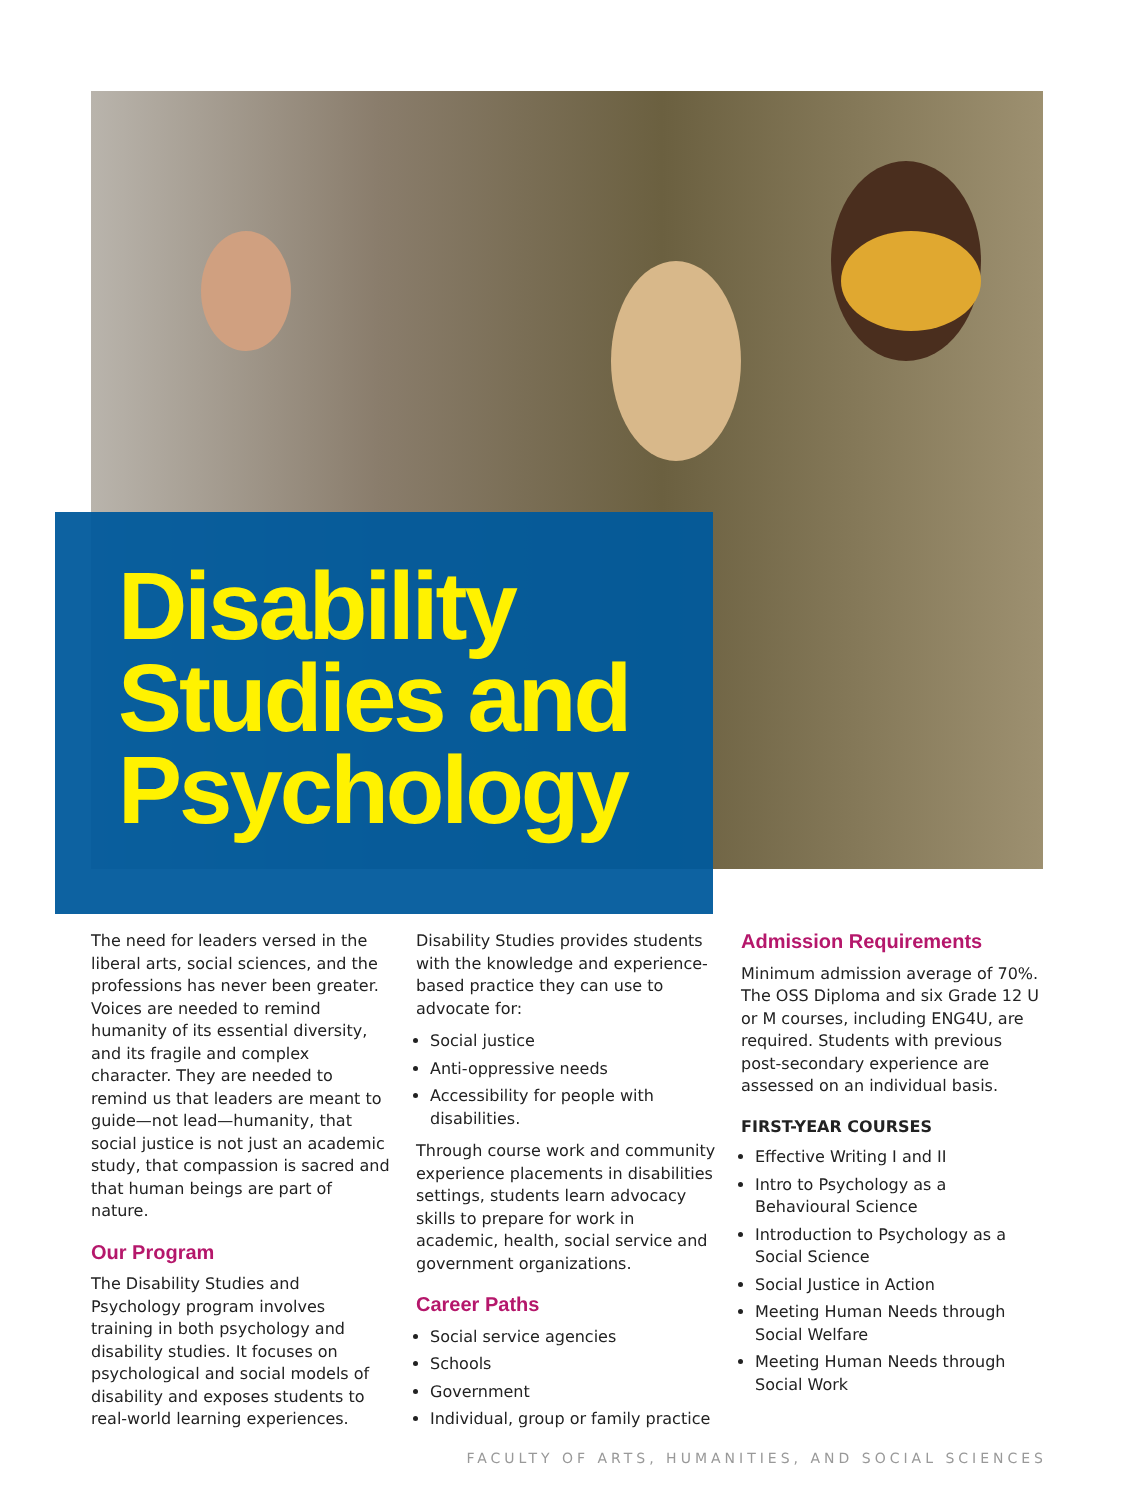Disability
Studies and
Psychology
The need for leaders versed in the liberal arts, social sciences, and the professions has never been greater. Voices are needed to remind humanity of its essential diversity, and its fragile and complex character. They are needed to remind us that leaders are meant to guide—not lead—humanity, that social justice is not just an academic study, that compassion is sacred and that human beings are part of nature.
Our Program
The Disability Studies and Psychology program involves training in both psychology and disability studies. It focuses on psychological and social models of disability and exposes students to real-world learning experiences.
Disability Studies provides students with the knowledge and experience-based practice they can use to advocate for:
Social justice
Anti-oppressive needs
Accessibility for people with disabilities.
Through course work and community experience placements in disabilities settings, students learn advocacy skills to prepare for work in academic, health, social service and government organizations.
Career Paths
Social service agencies
Schools
Government
Individual, group or family practice
Admission Requirements
Minimum admission average of 70%. The OSS Diploma and six Grade 12 U or M courses, including ENG4U, are required. Students with previous post-secondary experience are assessed on an individual basis.
FIRST-YEAR COURSES
Effective Writing I and II
Intro to Psychology as a Behavioural Science
Introduction to Psychology as a Social Science
Social Justice in Action
Meeting Human Needs through Social Welfare
Meeting Human Needs through Social Work
FACULTY OF ARTS, HUMANITIES, AND SOCIAL SCIENCES